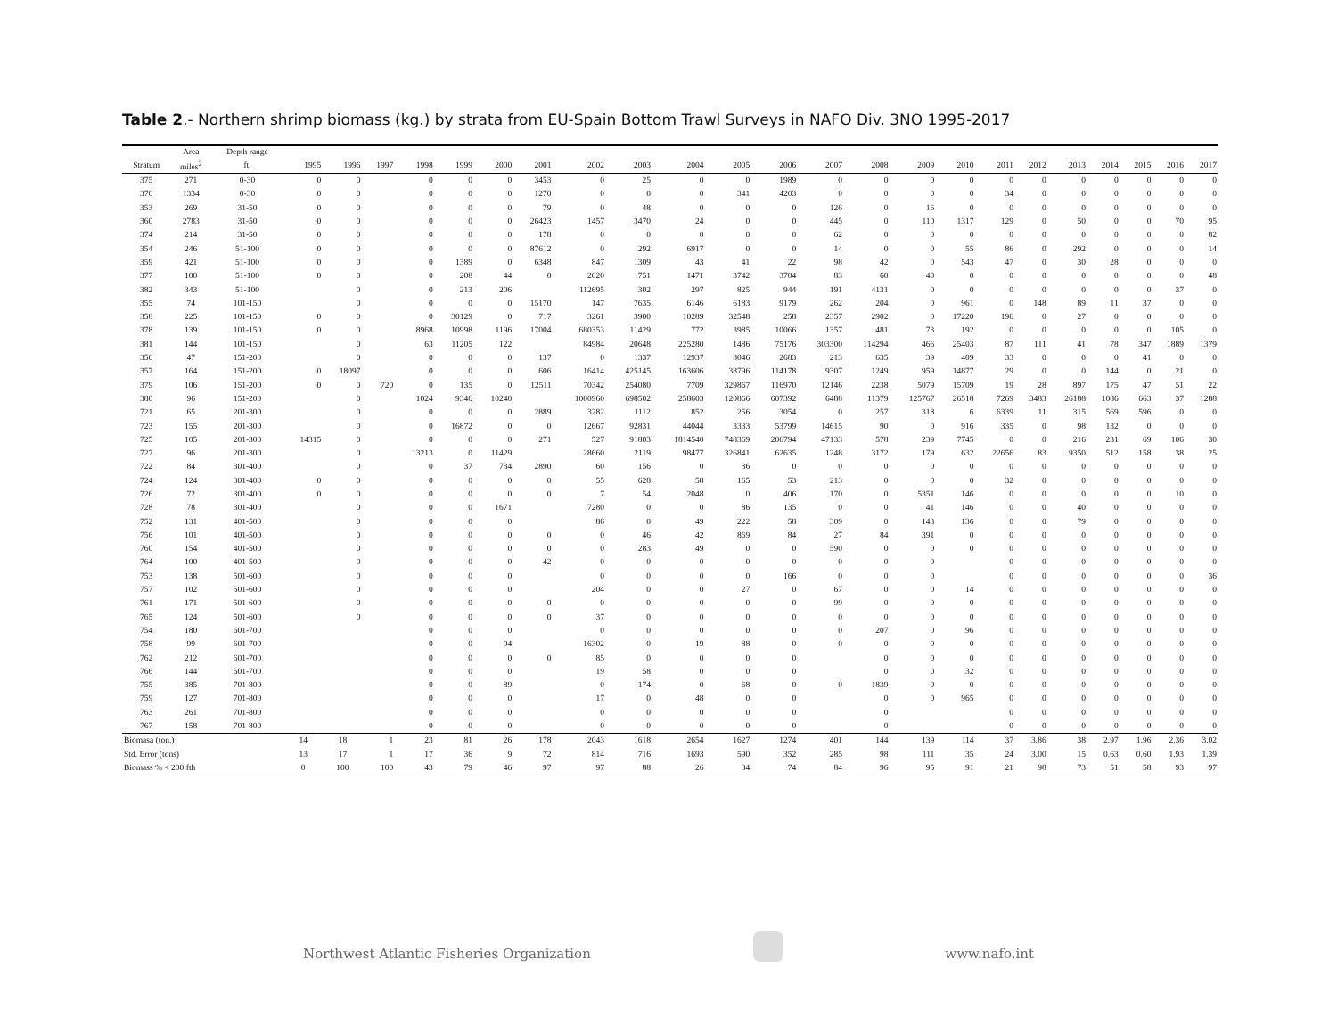Table 2.- Northern shrimp biomass (kg.) by strata from EU-Spain Bottom Trawl Surveys in NAFO Div. 3NO 1995-2017
| | Area | Depth range | | | | | | | | | | | | | | | | | | | | | | | |
| --- | --- | --- | --- | --- | --- | --- | --- | --- | --- | --- | --- | --- | --- | --- | --- | --- | --- | --- | --- | --- | --- | --- | --- | --- | --- |
| Stratum | miles<sup>2</sup> | ft. | 1995 | 1996 | 1997 | 1998 | 1999 | 2000 | 2001 | 2002 | 2003 | 2004 | 2005 | 2006 | 2007 | 2008 | 2009 | 2010 | 2011 | 2012 | 2013 | 2014 | 2015 | 2016 | 2017 |
| 375 | 271 | 0-30 | 0 | 0 | | 0 | 0 | 0 | 3453 | 0 | 25 | 0 | 0 | 1989 | 0 | 0 | 0 | 0 | 0 | 0 | 0 | 0 | 0 | 0 | 0 |
| 376 | 1334 | 0-30 | 0 | 0 | | 0 | 0 | 0 | 1270 | 0 | 0 | 0 | 341 | 4203 | 0 | 0 | 0 | 0 | 34 | 0 | 0 | 0 | 0 | 0 | 0 |
| 353 | 269 | 31-50 | 0 | 0 | | 0 | 0 | 0 | 79 | 0 | 48 | 0 | 0 | 0 | 126 | 0 | 16 | 0 | 0 | 0 | 0 | 0 | 0 | 0 | 0 |
| 360 | 2783 | 31-50 | 0 | 0 | | 0 | 0 | 0 | 26423 | 1457 | 3470 | 24 | 0 | 0 | 445 | 0 | 110 | 1317 | 129 | 0 | 50 | 0 | 0 | 70 | 95 |
| 374 | 214 | 31-50 | 0 | 0 | | 0 | 0 | 0 | 178 | 0 | 0 | 0 | 0 | 0 | 62 | 0 | 0 | 0 | 0 | 0 | 0 | 0 | 0 | 0 | 82 |
| 354 | 246 | 51-100 | 0 | 0 | | 0 | 0 | 0 | 87612 | 0 | 292 | 6917 | 0 | 0 | 14 | 0 | 0 | 55 | 86 | 0 | 292 | 0 | 0 | 0 | 14 |
| 359 | 421 | 51-100 | 0 | 0 | | 0 | 1389 | 0 | 6348 | 847 | 1309 | 43 | 41 | 22 | 98 | 42 | 0 | 543 | 47 | 0 | 30 | 28 | 0 | 0 | 0 |
| 377 | 100 | 51-100 | 0 | 0 | | 0 | 208 | 44 | 0 | 2020 | 751 | 1471 | 3742 | 3704 | 83 | 60 | 40 | 0 | 0 | 0 | 0 | 0 | 0 | 0 | 48 |
| 382 | 343 | 51-100 | | 0 | | 0 | 213 | 206 | | 112695 | 302 | 297 | 825 | 944 | 191 | 4131 | 0 | 0 | 0 | 0 | 0 | 0 | 0 | 37 | 0 |
| 355 | 74 | 101-150 | | 0 | | 0 | 0 | 0 | 15170 | 147 | 7635 | 6146 | 6183 | 9179 | 262 | 204 | 0 | 961 | 0 | 148 | 89 | 11 | 37 | 0 | 0 |
| 358 | 225 | 101-150 | 0 | 0 | | 0 | 30129 | 0 | 717 | 3261 | 3900 | 10289 | 32548 | 258 | 2357 | 2902 | 0 | 17220 | 196 | 0 | 27 | 0 | 0 | 0 | 0 |
| 378 | 139 | 101-150 | 0 | 0 | | 8968 | 10998 | 1196 | 17004 | 680353 | 11429 | 772 | 3985 | 10066 | 1357 | 481 | 73 | 192 | 0 | 0 | 0 | 0 | 0 | 105 | 0 |
| 381 | 144 | 101-150 | | 0 | | 63 | 11205 | 122 | | 84984 | 20648 | 225280 | 1486 | 75176 | 303300 | 114294 | 466 | 25403 | 87 | 111 | 41 | 78 | 347 | 1889 | 1379 |
| 356 | 47 | 151-200 | | 0 | | 0 | 0 | 0 | 137 | 0 | 1337 | 12937 | 8046 | 2683 | 213 | 635 | 39 | 409 | 33 | 0 | 0 | 0 | 41 | 0 | 0 |
| 357 | 164 | 151-200 | 0 | 18097 | | 0 | 0 | 0 | 606 | 16414 | 425145 | 163606 | 38796 | 114178 | 9307 | 1249 | 959 | 14877 | 29 | 0 | 0 | 144 | 0 | 21 | 0 |
| 379 | 106 | 151-200 | 0 | 0 | 720 | 0 | 135 | 0 | 12511 | 70342 | 254080 | 7709 | 329867 | 116970 | 12146 | 2238 | 5079 | 15709 | 19 | 28 | 897 | 175 | 47 | 51 | 22 |
| 380 | 96 | 151-200 | | 0 | | 1024 | 9346 | 10240 | | 1000960 | 698502 | 258603 | 120866 | 607392 | 6488 | 11379 | 125767 | 26518 | 7269 | 3483 | 26188 | 1086 | 663 | 37 | 1288 |
| 721 | 65 | 201-300 | | 0 | | 0 | 0 | 0 | 2889 | 3282 | 1112 | 852 | 256 | 3054 | 0 | 257 | 318 | 6 | 6339 | 11 | 315 | 569 | 596 | 0 | 0 |
| 723 | 155 | 201-300 | | 0 | | 0 | 16872 | 0 | 0 | 12667 | 92831 | 44044 | 3333 | 53799 | 14615 | 90 | 0 | 916 | 335 | 0 | 98 | 132 | 0 | 0 | 0 |
| 725 | 105 | 201-300 | 14315 | 0 | | 0 | 0 | 0 | 271 | 527 | 91803 | 1814540 | 748369 | 206794 | 47133 | 578 | 239 | 7745 | 0 | 0 | 216 | 231 | 69 | 106 | 30 |
| 727 | 96 | 201-300 | | 0 | | 13213 | 0 | 11429 | | 28660 | 2119 | 98477 | 326841 | 62635 | 1248 | 3172 | 179 | 632 | 22656 | 83 | 9350 | 512 | 158 | 38 | 25 |
| 722 | 84 | 301-400 | | 0 | | 0 | 37 | 734 | 2890 | 60 | 156 | 0 | 36 | 0 | 0 | 0 | 0 | 0 | 0 | 0 | 0 | 0 | 0 | 0 | 0 |
| 724 | 124 | 301-400 | 0 | 0 | | 0 | 0 | 0 | 0 | 55 | 628 | 58 | 165 | 53 | 213 | 0 | 0 | 0 | 32 | 0 | 0 | 0 | 0 | 0 | 0 |
| 726 | 72 | 301-400 | 0 | 0 | | 0 | 0 | 0 | 0 | 7 | 54 | 2048 | 0 | 406 | 170 | 0 | 5351 | 146 | 0 | 0 | 0 | 0 | 0 | 10 | 0 |
| 728 | 78 | 301-400 | | 0 | | 0 | 0 | 1671 | | 7280 | 0 | 0 | 86 | 135 | 0 | 0 | 41 | 146 | 0 | 0 | 40 | 0 | 0 | 0 | 0 |
| 752 | 131 | 401-500 | | 0 | | 0 | 0 | 0 | | 86 | 0 | 49 | 222 | 58 | 309 | 0 | 143 | 136 | 0 | 0 | 79 | 0 | 0 | 0 | 0 |
| 756 | 101 | 401-500 | | 0 | | 0 | 0 | 0 | 0 | 0 | 46 | 42 | 869 | 84 | 27 | 84 | 391 | 0 | 0 | 0 | 0 | 0 | 0 | 0 | 0 |
| 760 | 154 | 401-500 | | 0 | | 0 | 0 | 0 | 0 | 0 | 283 | 49 | 0 | 0 | 590 | 0 | 0 | 0 | 0 | 0 | 0 | 0 | 0 | 0 | 0 |
| 764 | 100 | 401-500 | | 0 | | 0 | 0 | 0 | 42 | 0 | 0 | 0 | 0 | 0 | 0 | 0 | 0 | | 0 | 0 | 0 | 0 | 0 | 0 | 0 |
| 753 | 138 | 501-600 | | 0 | | 0 | 0 | 0 | | 0 | 0 | 0 | 0 | 166 | 0 | 0 | 0 | | 0 | 0 | 0 | 0 | 0 | 0 | 36 |
| 757 | 102 | 501-600 | | 0 | | 0 | 0 | 0 | | 204 | 0 | 0 | 27 | 0 | 67 | 0 | 0 | 14 | 0 | 0 | 0 | 0 | 0 | 0 | 0 |
| 761 | 171 | 501-600 | | 0 | | 0 | 0 | 0 | 0 | 0 | 0 | 0 | 0 | 0 | 99 | 0 | 0 | 0 | 0 | 0 | 0 | 0 | 0 | 0 | 0 |
| 765 | 124 | 501-600 | | 0 | | 0 | 0 | 0 | 0 | 37 | 0 | 0 | 0 | 0 | 0 | 0 | 0 | 0 | 0 | 0 | 0 | 0 | 0 | 0 | 0 |
| 754 | 180 | 601-700 | | | | 0 | 0 | 0 | | 0 | 0 | 0 | 0 | 0 | 0 | 207 | 0 | 96 | 0 | 0 | 0 | 0 | 0 | 0 | 0 |
| 758 | 99 | 601-700 | | | | 0 | 0 | 94 | | 16302 | 0 | 19 | 88 | 0 | 0 | 0 | 0 | 0 | 0 | 0 | 0 | 0 | 0 | 0 | 0 |
| 762 | 212 | 601-700 | | | | 0 | 0 | 0 | 0 | 85 | 0 | 0 | 0 | 0 | | 0 | 0 | 0 | 0 | 0 | 0 | 0 | 0 | 0 | 0 |
| 766 | 144 | 601-700 | | | | 0 | 0 | 0 | | 19 | 58 | 0 | 0 | 0 | | 0 | 0 | 32 | 0 | 0 | 0 | 0 | 0 | 0 | 0 |
| 755 | 385 | 701-800 | | | | 0 | 0 | 89 | | 0 | 174 | 0 | 68 | 0 | 0 | 1839 | 0 | 0 | 0 | 0 | 0 | 0 | 0 | 0 | 0 |
| 759 | 127 | 701-800 | | | | 0 | 0 | 0 | | 17 | 0 | 48 | 0 | 0 | | 0 | 0 | 965 | 0 | 0 | 0 | 0 | 0 | 0 | 0 |
| 763 | 261 | 701-800 | | | | 0 | 0 | 0 | | 0 | 0 | 0 | 0 | 0 | | 0 | | | 0 | 0 | 0 | 0 | 0 | 0 | 0 |
| 767 | 158 | 701-800 | | | | 0 | 0 | 0 | | 0 | 0 | 0 | 0 | 0 | | 0 | | | 0 | 0 | 0 | 0 | 0 | 0 | 0 |
| Biomasa (ton.) | | | 14 | 18 | 1 | 23 | 81 | 26 | 178 | 2043 | 1618 | 2654 | 1627 | 1274 | 401 | 144 | 139 | 114 | 37 | 3.86 | 38 | 2.97 | 1.96 | 2.36 | 3.02 |
| Std. Error (tons) | | | 13 | 17 | 1 | 17 | 36 | 9 | 72 | 814 | 716 | 1693 | 590 | 352 | 285 | 98 | 111 | 35 | 24 | 3.00 | 15 | 0.63 | 0.60 | 1.93 | 1.39 |
| Biomass % < 200 fth | | | 0 | 100 | 100 | 43 | 79 | 46 | 97 | 97 | 88 | 26 | 34 | 74 | 84 | 96 | 95 | 91 | 21 | 98 | 73 | 51 | 58 | 93 | 97 |
Northwest Atlantic Fisheries Organization www.nafo.int